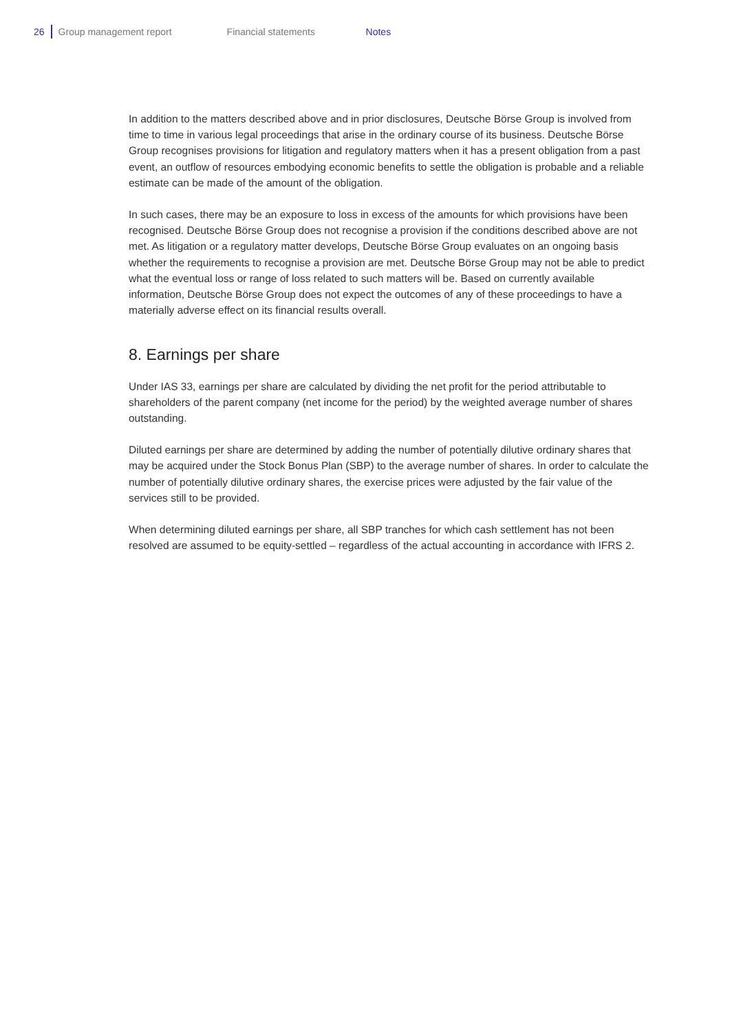26 Group management report Financial statements Notes
In addition to the matters described above and in prior disclosures, Deutsche Börse Group is involved from time to time in various legal proceedings that arise in the ordinary course of its business. Deutsche Börse Group recognises provisions for litigation and regulatory matters when it has a present obligation from a past event, an outflow of resources embodying economic benefits to settle the obligation is probable and a reliable estimate can be made of the amount of the obligation.
In such cases, there may be an exposure to loss in excess of the amounts for which provisions have been recognised. Deutsche Börse Group does not recognise a provision if the conditions described above are not met. As litigation or a regulatory matter develops, Deutsche Börse Group evaluates on an ongoing basis whether the requirements to recognise a provision are met. Deutsche Börse Group may not be able to predict what the eventual loss or range of loss related to such matters will be. Based on currently available information, Deutsche Börse Group does not expect the outcomes of any of these proceedings to have a materially adverse effect on its financial results overall.
8. Earnings per share
Under IAS 33, earnings per share are calculated by dividing the net profit for the period attributable to shareholders of the parent company (net income for the period) by the weighted average number of shares outstanding.
Diluted earnings per share are determined by adding the number of potentially dilutive ordinary shares that may be acquired under the Stock Bonus Plan (SBP) to the average number of shares. In order to calculate the number of potentially dilutive ordinary shares, the exercise prices were adjusted by the fair value of the services still to be provided.
When determining diluted earnings per share, all SBP tranches for which cash settlement has not been resolved are assumed to be equity-settled – regardless of the actual accounting in accordance with IFRS 2.